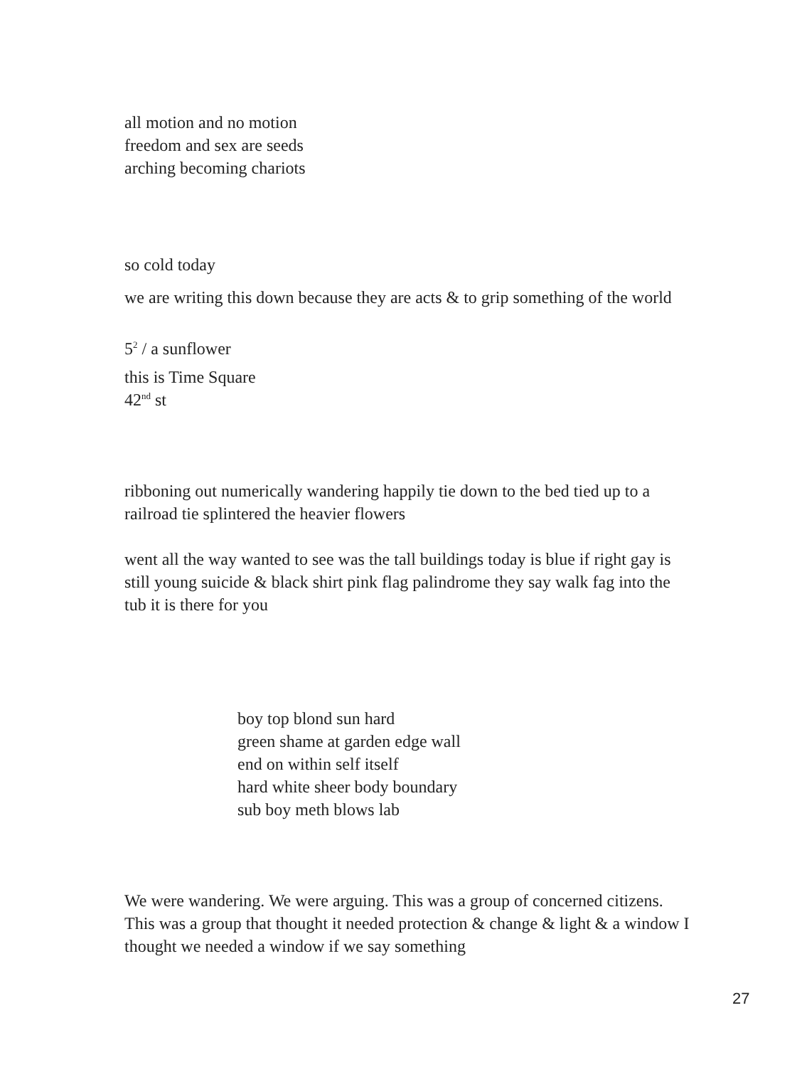all motion and no motion
freedom and sex are seeds
arching becoming chariots
so cold today
we are writing this down because they are acts & to grip something of the world
5<sup>2</sup> / a sunflower
this is Time Square
42<sup>nd</sup> st
ribboning out numerically wandering happily tie down to the bed tied up to a railroad tie splintered the heavier flowers
went all the way wanted to see was the tall buildings today is blue if right gay is still young suicide & black shirt pink flag palindrome they say walk fag into the tub it is there for you
boy top blond sun hard
green shame at garden edge wall
end on within self itself
hard white sheer body boundary
sub boy meth blows lab
We were wandering. We were arguing. This was a group of concerned citizens. This was a group that thought it needed protection & change & light & a window I thought we needed a window if we say something
27